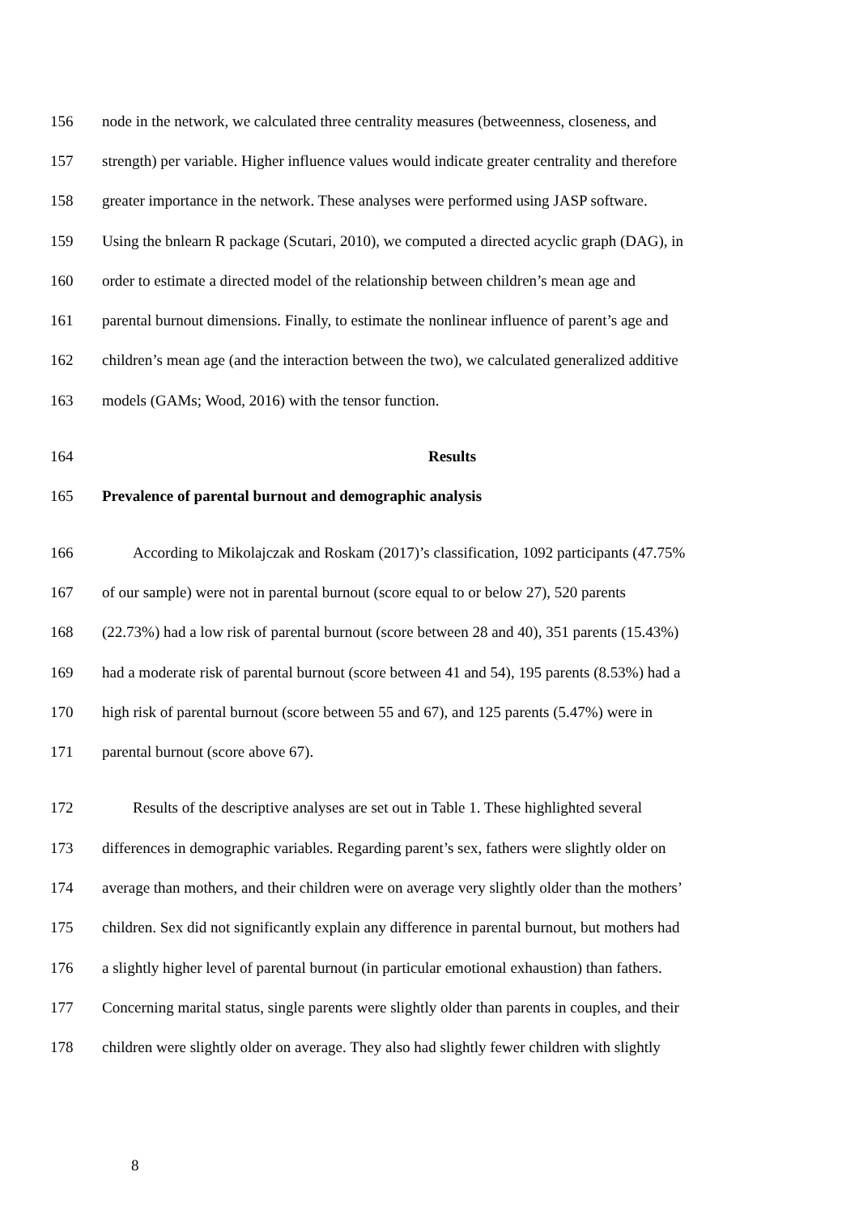156 node in the network, we calculated three centrality measures (betweenness, closeness, and
157 strength) per variable. Higher influence values would indicate greater centrality and therefore
158 greater importance in the network. These analyses were performed using JASP software.
159 Using the bnlearn R package (Scutari, 2010), we computed a directed acyclic graph (DAG), in
160 order to estimate a directed model of the relationship between children’s mean age and
161 parental burnout dimensions. Finally, to estimate the nonlinear influence of parent’s age and
162 children’s mean age (and the interaction between the two), we calculated generalized additive
163 models (GAMs; Wood, 2016) with the tensor function.
164 Results
165 Prevalence of parental burnout and demographic analysis
166 According to Mikolajczak and Roskam (2017)’s classification, 1092 participants (47.75%
167 of our sample) were not in parental burnout (score equal to or below 27), 520 parents
168 (22.73%) had a low risk of parental burnout (score between 28 and 40), 351 parents (15.43%)
169 had a moderate risk of parental burnout (score between 41 and 54), 195 parents (8.53%) had a
170 high risk of parental burnout (score between 55 and 67), and 125 parents (5.47%) were in
171 parental burnout (score above 67).
172 Results of the descriptive analyses are set out in Table 1. These highlighted several
173 differences in demographic variables. Regarding parent’s sex, fathers were slightly older on
174 average than mothers, and their children were on average very slightly older than the mothers’
175 children. Sex did not significantly explain any difference in parental burnout, but mothers had
176 a slightly higher level of parental burnout (in particular emotional exhaustion) than fathers.
177 Concerning marital status, single parents were slightly older than parents in couples, and their
178 children were slightly older on average. They also had slightly fewer children with slightly
8